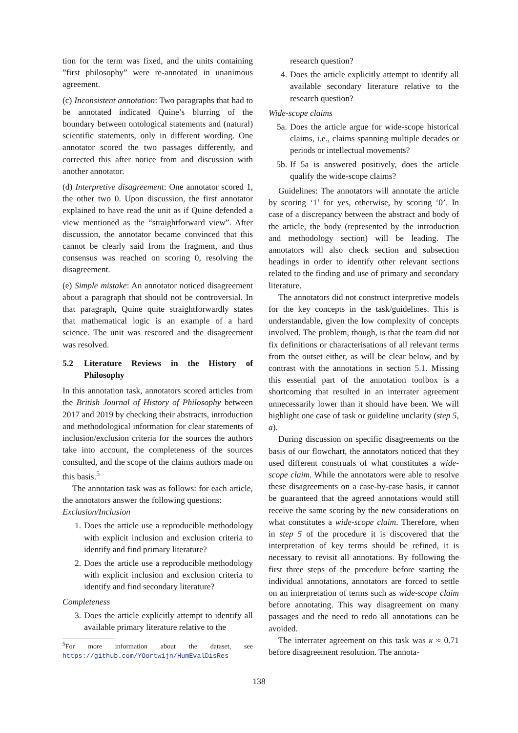tion for the term was fixed, and the units containing ”first philosophy” were re-annotated in unanimous agreement.
(c) Inconsistent annotation: Two paragraphs that had to be annotated indicated Quine’s blurring of the boundary between ontological statements and (natural) scientific statements, only in different wording. One annotator scored the two passages differently, and corrected this after notice from and discussion with another annotator.
(d) Interpretive disagreement: One annotator scored 1, the other two 0. Upon discussion, the first annotator explained to have read the unit as if Quine defended a view mentioned as the “straightforward view”. After discussion, the annotator became convinced that this cannot be clearly said from the fragment, and thus consensus was reached on scoring 0, resolving the disagreement.
(e) Simple mistake: An annotator noticed disagreement about a paragraph that should not be controversial. In that paragraph, Quine quite straightforwardly states that mathematical logic is an example of a hard science. The unit was rescored and the disagreement was resolved.
5.2 Literature Reviews in the History of Philosophy
In this annotation task, annotators scored articles from the British Journal of History of Philosophy between 2017 and 2019 by checking their abstracts, introduction and methodological information for clear statements of inclusion/exclusion criteria for the sources the authors take into account, the completeness of the sources consulted, and the scope of the claims authors made on this basis.<sup>5</sup>
The annotation task was as follows: for each article, the annotators answer the following questions:
Exclusion/Inclusion
1. Does the article use a reproducible methodology with explicit inclusion and exclusion criteria to identify and find primary literature?
2. Does the article use a reproducible methodology with explicit inclusion and exclusion criteria to identify and find secondary literature?
Completeness
3. Does the article explicitly attempt to identify all available primary literature relative to the
<sup>5</sup> For more information about the dataset, see https://github.com/YOortwijn/HumEvalDisRes
research question?
4. Does the article explicitly attempt to identify all available secondary literature relative to the research question?
Wide-scope claims
5a. Does the article argue for wide-scope historical claims, i.e., claims spanning multiple decades or periods or intellectual movements?
5b. If 5a is answered positively, does the article qualify the wide-scope claims?
Guidelines: The annotators will annotate the article by scoring ‘1’ for yes, otherwise, by scoring ‘0’. In case of a discrepancy between the abstract and body of the article, the body (represented by the introduction and methodology section) will be leading. The annotators will also check section and subsection headings in order to identify other relevant sections related to the finding and use of primary and secondary literature.
The annotators did not construct interpretive models for the key concepts in the task/guidelines. This is understandable, given the low complexity of concepts involved. The problem, though, is that the team did not fix definitions or characterisations of all relevant terms from the outset either, as will be clear below, and by contrast with the annotations in section 5.1. Missing this essential part of the annotation toolbox is a shortcoming that resulted in an interrater agreement unnecessarily lower than it should have been. We will highlight one case of task or guideline unclarity (step 5, a).
During discussion on specific disagreements on the basis of our flowchart, the annotators noticed that they used different construals of what constitutes a wide-scope claim. While the annotators were able to resolve these disagreements on a case-by-case basis, it cannot be guaranteed that the agreed annotations would still receive the same scoring by the new considerations on what constitutes a wide-scope claim. Therefore, when in step 5 of the procedure it is discovered that the interpretation of key terms should be refined, it is necessary to revisit all annotations. By following the first three steps of the procedure before starting the individual annotations, annotators are forced to settle on an interpretation of terms such as wide-scope claim before annotating. This way disagreement on many passages and the need to redo all annotations can be avoided.
The interrater agreement on this task was κ ≈ 0.71 before disagreement resolution. The annota-
138